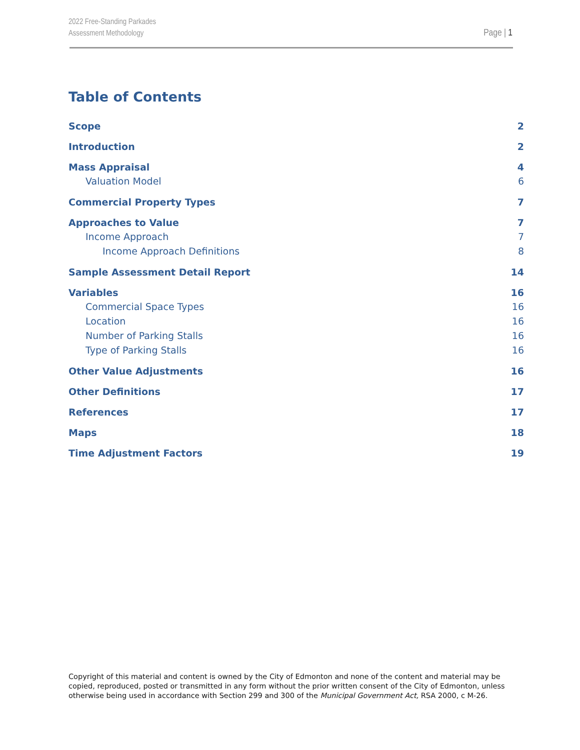2022 Free-Standing Parkades
Assessment Methodology
Page | 1
Table of Contents
Scope 2
Introduction 2
Mass Appraisal 4
Valuation Model 6
Commercial Property Types 7
Approaches to Value 7
Income Approach 7
Income Approach Definitions 8
Sample Assessment Detail Report 14
Variables 16
Commercial Space Types 16
Location 16
Number of Parking Stalls 16
Type of Parking Stalls 16
Other Value Adjustments 16
Other Definitions 17
References 17
Maps 18
Time Adjustment Factors 19
Copyright of this material and content is owned by the City of Edmonton and none of the content and material may be copied, reproduced, posted or transmitted in any form without the prior written consent of the City of Edmonton, unless otherwise being used in accordance with Section 299 and 300 of the Municipal Government Act, RSA 2000, c M-26.